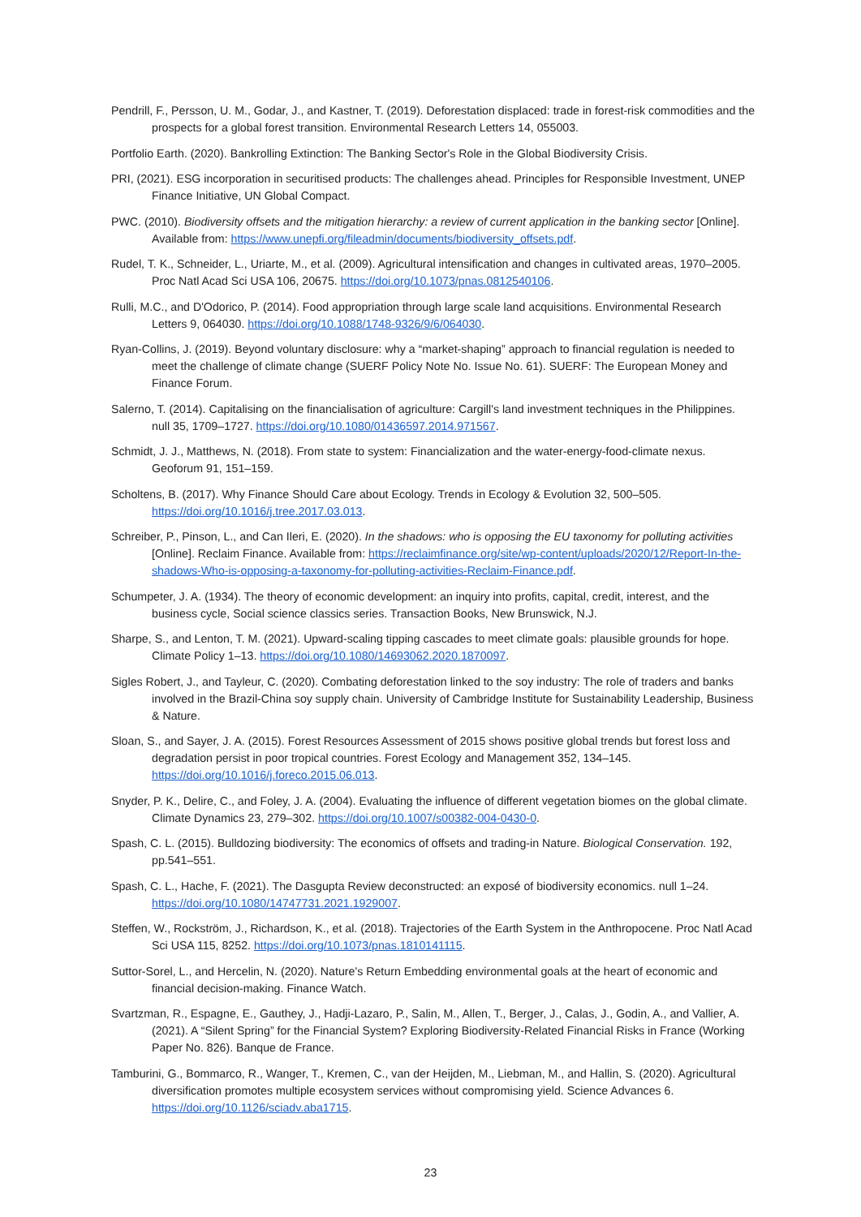Pendrill, F., Persson, U. M., Godar, J., and Kastner, T. (2019). Deforestation displaced: trade in forest-risk commodities and the prospects for a global forest transition. Environmental Research Letters 14, 055003.
Portfolio Earth. (2020). Bankrolling Extinction: The Banking Sector's Role in the Global Biodiversity Crisis.
PRI, (2021). ESG incorporation in securitised products: The challenges ahead. Principles for Responsible Investment, UNEP Finance Initiative, UN Global Compact.
PWC. (2010). Biodiversity offsets and the mitigation hierarchy: a review of current application in the banking sector [Online]. Available from: https://www.unepfi.org/fileadmin/documents/biodiversity_offsets.pdf.
Rudel, T. K., Schneider, L., Uriarte, M., et al. (2009). Agricultural intensification and changes in cultivated areas, 1970–2005. Proc Natl Acad Sci USA 106, 20675. https://doi.org/10.1073/pnas.0812540106.
Rulli, M.C., and D'Odorico, P. (2014). Food appropriation through large scale land acquisitions. Environmental Research Letters 9, 064030. https://doi.org/10.1088/1748-9326/9/6/064030.
Ryan-Collins, J. (2019). Beyond voluntary disclosure: why a “market-shaping” approach to financial regulation is needed to meet the challenge of climate change (SUERF Policy Note No. Issue No. 61). SUERF: The European Money and Finance Forum.
Salerno, T. (2014). Capitalising on the financialisation of agriculture: Cargill's land investment techniques in the Philippines. null 35, 1709–1727. https://doi.org/10.1080/01436597.2014.971567.
Schmidt, J. J., Matthews, N. (2018). From state to system: Financialization and the water-energy-food-climate nexus. Geoforum 91, 151–159.
Scholtens, B. (2017). Why Finance Should Care about Ecology. Trends in Ecology & Evolution 32, 500–505. https://doi.org/10.1016/j.tree.2017.03.013.
Schreiber, P., Pinson, L., and Can Ileri, E. (2020). In the shadows: who is opposing the EU taxonomy for polluting activities [Online]. Reclaim Finance. Available from: https://reclaimfinance.org/site/wp-content/uploads/2020/12/Report-In-the-shadows-Who-is-opposing-a-taxonomy-for-polluting-activities-Reclaim-Finance.pdf.
Schumpeter, J. A. (1934). The theory of economic development: an inquiry into profits, capital, credit, interest, and the business cycle, Social science classics series. Transaction Books, New Brunswick, N.J.
Sharpe, S., and Lenton, T. M. (2021). Upward-scaling tipping cascades to meet climate goals: plausible grounds for hope. Climate Policy 1–13. https://doi.org/10.1080/14693062.2020.1870097.
Sigles Robert, J., and Tayleur, C. (2020). Combating deforestation linked to the soy industry: The role of traders and banks involved in the Brazil-China soy supply chain. University of Cambridge Institute for Sustainability Leadership, Business & Nature.
Sloan, S., and Sayer, J. A. (2015). Forest Resources Assessment of 2015 shows positive global trends but forest loss and degradation persist in poor tropical countries. Forest Ecology and Management 352, 134–145. https://doi.org/10.1016/j.foreco.2015.06.013.
Snyder, P. K., Delire, C., and Foley, J. A. (2004). Evaluating the influence of different vegetation biomes on the global climate. Climate Dynamics 23, 279–302. https://doi.org/10.1007/s00382-004-0430-0.
Spash, C. L. (2015). Bulldozing biodiversity: The economics of offsets and trading-in Nature. Biological Conservation. 192, pp.541–551.
Spash, C. L., Hache, F. (2021). The Dasgupta Review deconstructed: an exposé of biodiversity economics. null 1–24. https://doi.org/10.1080/14747731.2021.1929007.
Steffen, W., Rockström, J., Richardson, K., et al. (2018). Trajectories of the Earth System in the Anthropocene. Proc Natl Acad Sci USA 115, 8252. https://doi.org/10.1073/pnas.1810141115.
Suttor-Sorel, L., and Hercelin, N. (2020). Nature's Return Embedding environmental goals at the heart of economic and financial decision-making. Finance Watch.
Svartzman, R., Espagne, E., Gauthey, J., Hadji-Lazaro, P., Salin, M., Allen, T., Berger, J., Calas, J., Godin, A., and Vallier, A. (2021). A “Silent Spring” for the Financial System? Exploring Biodiversity-Related Financial Risks in France (Working Paper No. 826). Banque de France.
Tamburini, G., Bommarco, R., Wanger, T., Kremen, C., van der Heijden, M., Liebman, M., and Hallin, S. (2020). Agricultural diversification promotes multiple ecosystem services without compromising yield. Science Advances 6. https://doi.org/10.1126/sciadv.aba1715.
23